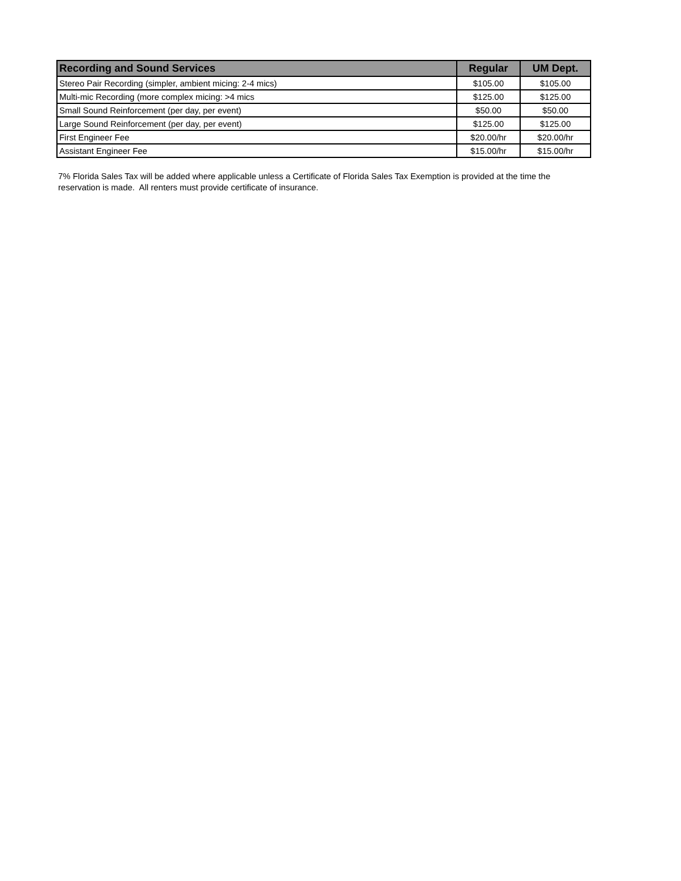| Recording and Sound Services | Regular | UM Dept. |
| --- | --- | --- |
| Stereo Pair Recording (simpler, ambient micing: 2-4 mics) | $105.00 | $105.00 |
| Multi-mic Recording (more complex micing: >4 mics | $125.00 | $125.00 |
| Small Sound Reinforcement (per day, per event) | $50.00 | $50.00 |
| Large Sound Reinforcement (per day, per event) | $125.00 | $125.00 |
| First Engineer Fee | $20.00/hr | $20.00/hr |
| Assistant Engineer Fee | $15.00/hr | $15.00/hr |
7% Florida Sales Tax will be added where applicable unless a Certificate of Florida Sales Tax Exemption is provided at the time the reservation is made. All renters must provide certificate of insurance.